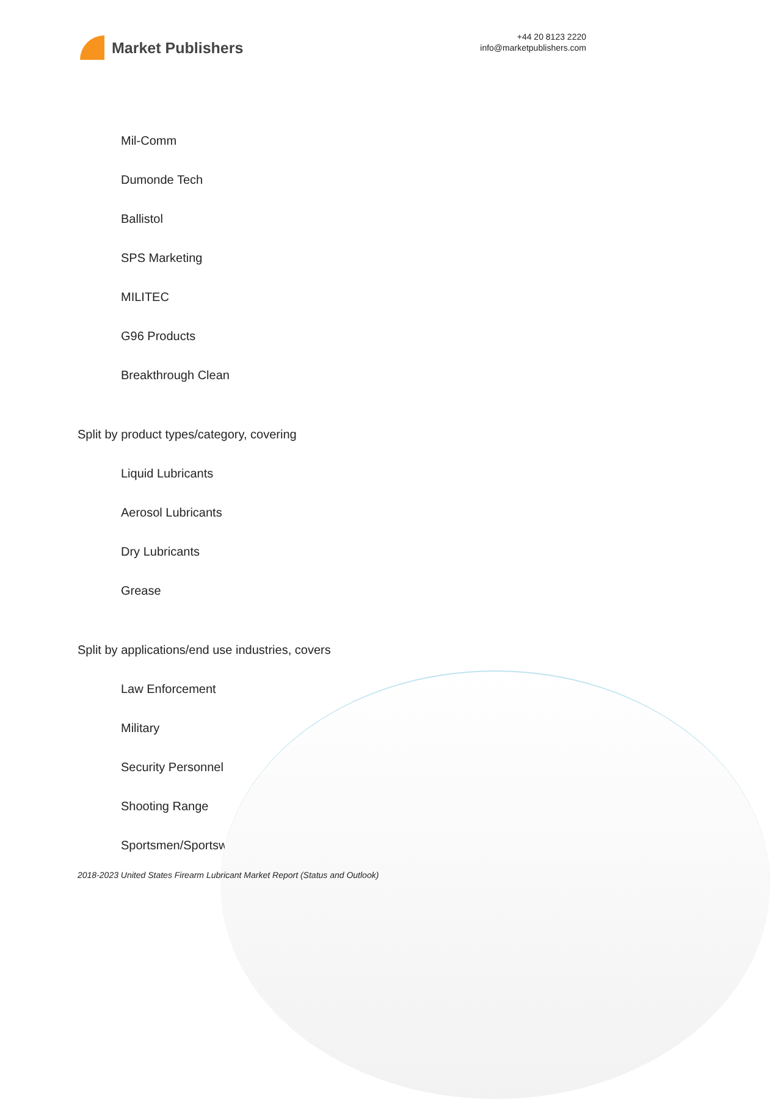Market Publishers
+44 20 8123 2220
info@marketpublishers.com
Mil-Comm
Dumonde Tech
Ballistol
SPS Marketing
MILITEC
G96 Products
Breakthrough Clean
Split by product types/category, covering
Liquid Lubricants
Aerosol Lubricants
Dry Lubricants
Grease
Split by applications/end use industries, covers
Law Enforcement
Military
Security Personnel
Shooting Range
Sportsmen/Sportswomen
2018-2023 United States Firearm Lubricant Market Report (Status and Outlook)